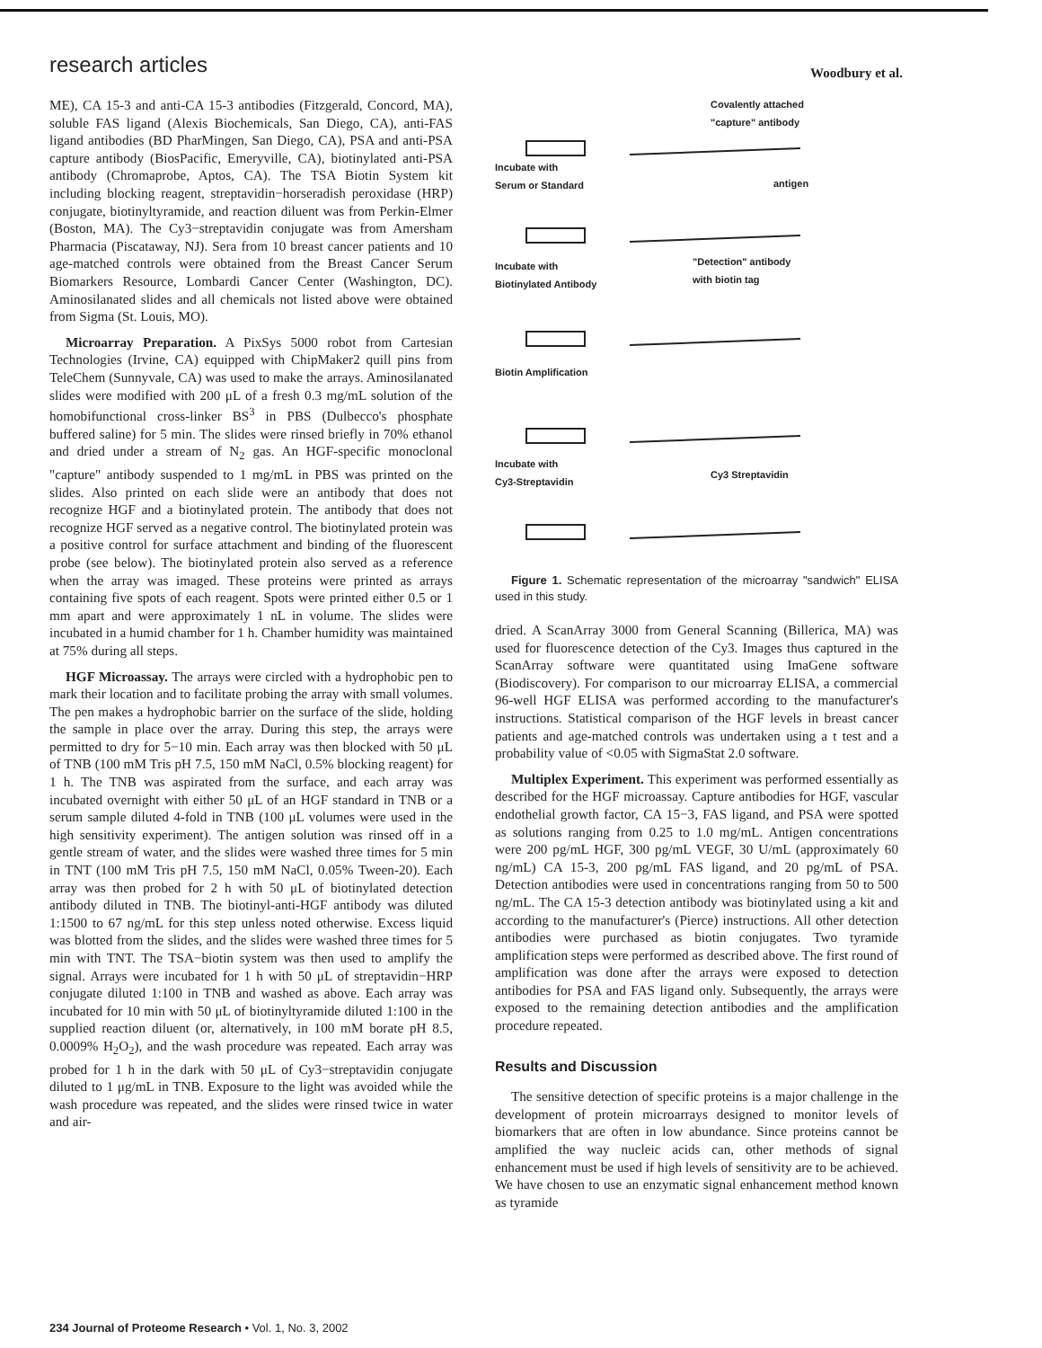research articles Woodbury et al.
ME), CA 15-3 and anti-CA 15-3 antibodies (Fitzgerald, Concord, MA), soluble FAS ligand (Alexis Biochemicals, San Diego, CA), anti-FAS ligand antibodies (BD PharMingen, San Diego, CA), PSA and anti-PSA capture antibody (BiosPacific, Emeryville, CA), biotinylated anti-PSA antibody (Chromaprobe, Aptos, CA). The TSA Biotin System kit including blocking reagent, streptavidin−horseradish peroxidase (HRP) conjugate, biotinyltyramide, and reaction diluent was from Perkin-Elmer (Boston, MA). The Cy3−streptavidin conjugate was from Amersham Pharmacia (Piscataway, NJ). Sera from 10 breast cancer patients and 10 age-matched controls were obtained from the Breast Cancer Serum Biomarkers Resource, Lombardi Cancer Center (Washington, DC). Aminosilanated slides and all chemicals not listed above were obtained from Sigma (St. Louis, MO).
Microarray Preparation. A PixSys 5000 robot from Cartesian Technologies (Irvine, CA) equipped with ChipMaker2 quill pins from TeleChem (Sunnyvale, CA) was used to make the arrays. Aminosilanated slides were modified with 200 μL of a fresh 0.3 mg/mL solution of the homobifunctional cross-linker BS<sup>3</sup> in PBS (Dulbecco's phosphate buffered saline) for 5 min. The slides were rinsed briefly in 70% ethanol and dried under a stream of N<sub>2</sub> gas. An HGF-specific monoclonal "capture" antibody suspended to 1 mg/mL in PBS was printed on the slides. Also printed on each slide were an antibody that does not recognize HGF and a biotinylated protein. The antibody that does not recognize HGF served as a negative control. The biotinylated protein was a positive control for surface attachment and binding of the fluorescent probe (see below). The biotinylated protein also served as a reference when the array was imaged. These proteins were printed as arrays containing five spots of each reagent. Spots were printed either 0.5 or 1 mm apart and were approximately 1 nL in volume. The slides were incubated in a humid chamber for 1 h. Chamber humidity was maintained at 75% during all steps.
HGF Microassay. The arrays were circled with a hydrophobic pen to mark their location and to facilitate probing the array with small volumes. The pen makes a hydrophobic barrier on the surface of the slide, holding the sample in place over the array. During this step, the arrays were permitted to dry for 5−10 min. Each array was then blocked with 50 μL of TNB (100 mM Tris pH 7.5, 150 mM NaCl, 0.5% blocking reagent) for 1 h. The TNB was aspirated from the surface, and each array was incubated overnight with either 50 μL of an HGF standard in TNB or a serum sample diluted 4-fold in TNB (100 μL volumes were used in the high sensitivity experiment). The antigen solution was rinsed off in a gentle stream of water, and the slides were washed three times for 5 min in TNT (100 mM Tris pH 7.5, 150 mM NaCl, 0.05% Tween-20). Each array was then probed for 2 h with 50 μL of biotinylated detection antibody diluted in TNB. The biotinyl-anti-HGF antibody was diluted 1:1500 to 67 ng/mL for this step unless noted otherwise. Excess liquid was blotted from the slides, and the slides were washed three times for 5 min with TNT. The TSA−biotin system was then used to amplify the signal. Arrays were incubated for 1 h with 50 μL of streptavidin−HRP conjugate diluted 1:100 in TNB and washed as above. Each array was incubated for 10 min with 50 μL of biotinyltyramide diluted 1:100 in the supplied reaction diluent (or, alternatively, in 100 mM borate pH 8.5, 0.0009% H<sub>2</sub>O<sub>2</sub>), and the wash procedure was repeated. Each array was probed for 1 h in the dark with 50 μL of Cy3−streptavidin conjugate diluted to 1 μg/mL in TNB. Exposure to the light was avoided while the wash procedure was repeated, and the slides were rinsed twice in water and air-
Covalently attached
"capture" antibody
Incubate with
Serum or Standard
antigen
Incubate with
Biotinylated Antibody
"Detection" antibody
with biotin tag
Biotin Amplification
Incubate with
Cy3-Streptavidin
Cy3 Streptavidin
Figure 1. Schematic representation of the microarray "sandwich" ELISA used in this study.
dried. A ScanArray 3000 from General Scanning (Billerica, MA) was used for fluorescence detection of the Cy3. Images thus captured in the ScanArray software were quantitated using ImaGene software (Biodiscovery). For comparison to our microarray ELISA, a commercial 96-well HGF ELISA was performed according to the manufacturer's instructions. Statistical comparison of the HGF levels in breast cancer patients and age-matched controls was undertaken using a t test and a probability value of <0.05 with SigmaStat 2.0 software.
Multiplex Experiment. This experiment was performed essentially as described for the HGF microassay. Capture antibodies for HGF, vascular endothelial growth factor, CA 15−3, FAS ligand, and PSA were spotted as solutions ranging from 0.25 to 1.0 mg/mL. Antigen concentrations were 200 pg/mL HGF, 300 pg/mL VEGF, 30 U/mL (approximately 60 ng/mL) CA 15-3, 200 pg/mL FAS ligand, and 20 pg/mL of PSA. Detection antibodies were used in concentrations ranging from 50 to 500 ng/mL. The CA 15-3 detection antibody was biotinylated using a kit and according to the manufacturer's (Pierce) instructions. All other detection antibodies were purchased as biotin conjugates. Two tyramide amplification steps were performed as described above. The first round of amplification was done after the arrays were exposed to detection antibodies for PSA and FAS ligand only. Subsequently, the arrays were exposed to the remaining detection antibodies and the amplification procedure repeated.
Results and Discussion
The sensitive detection of specific proteins is a major challenge in the development of protein microarrays designed to monitor levels of biomarkers that are often in low abundance. Since proteins cannot be amplified the way nucleic acids can, other methods of signal enhancement must be used if high levels of sensitivity are to be achieved. We have chosen to use an enzymatic signal enhancement method known as tyramide
234 Journal of Proteome Research • Vol. 1, No. 3, 2002